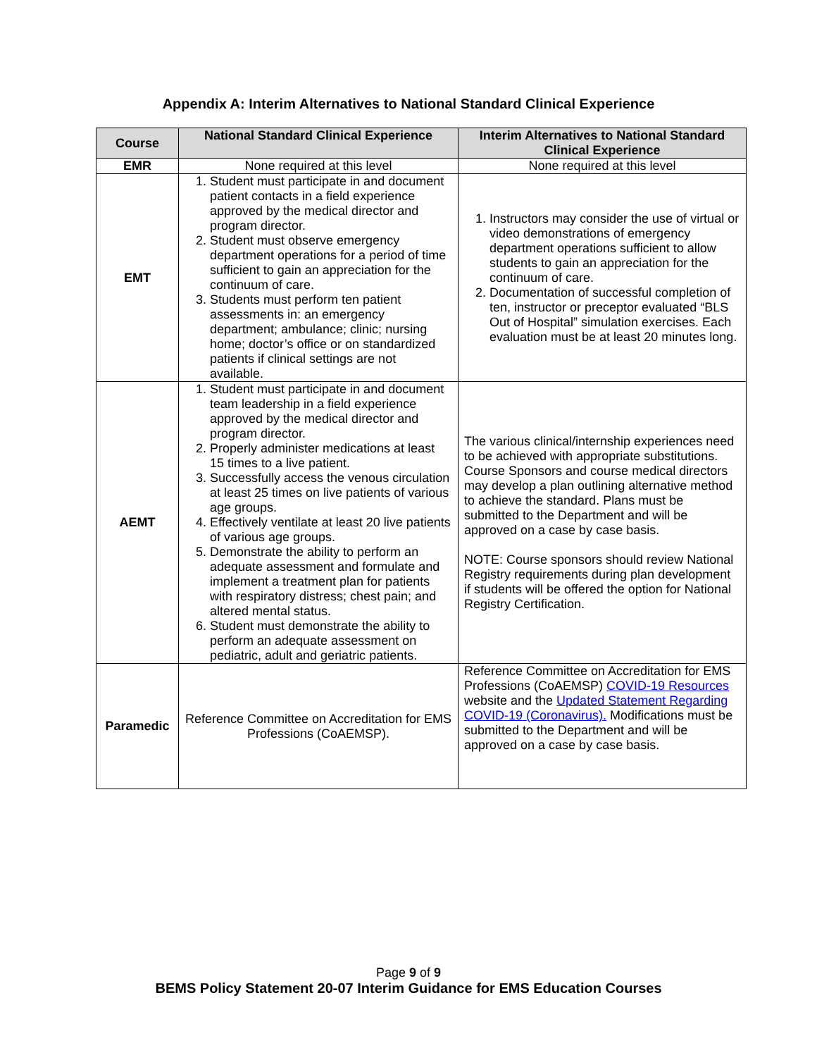Appendix A: Interim Alternatives to National Standard Clinical Experience
| Course | National Standard Clinical Experience | Interim Alternatives to National Standard Clinical Experience |
| --- | --- | --- |
| EMR | None required at this level | None required at this level |
| EMT | 1. Student must participate in and document patient contacts in a field experience approved by the medical director and program director. 2. Student must observe emergency department operations for a period of time sufficient to gain an appreciation for the continuum of care. 3. Students must perform ten patient assessments in: an emergency department; ambulance; clinic; nursing home; doctor’s office or on standardized patients if clinical settings are not available. | 1. Instructors may consider the use of virtual or video demonstrations of emergency department operations sufficient to allow students to gain an appreciation for the continuum of care. 2. Documentation of successful completion of ten, instructor or preceptor evaluated “BLS Out of Hospital” simulation exercises. Each evaluation must be at least 20 minutes long. |
| AEMT | 1. Student must participate in and document team leadership in a field experience approved by the medical director and program director. 2. Properly administer medications at least 15 times to a live patient. 3. Successfully access the venous circulation at least 25 times on live patients of various age groups. 4. Effectively ventilate at least 20 live patients of various age groups. 5. Demonstrate the ability to perform an adequate assessment and formulate and implement a treatment plan for patients with respiratory distress; chest pain; and altered mental status. 6. Student must demonstrate the ability to perform an adequate assessment on pediatric, adult and geriatric patients. | The various clinical/internship experiences need to be achieved with appropriate substitutions. Course Sponsors and course medical directors may develop a plan outlining alternative method to achieve the standard. Plans must be submitted to the Department and will be approved on a case by case basis. NOTE: Course sponsors should review National Registry requirements during plan development if students will be offered the option for National Registry Certification. |
| Paramedic | Reference Committee on Accreditation for EMS Professions (CoAEMSP). | Reference Committee on Accreditation for EMS Professions (CoAEMSP) COVID-19 Resources website and the Updated Statement Regarding COVID-19 (Coronavirus). Modifications must be submitted to the Department and will be approved on a case by case basis. |
Page 9 of 9
BEMS Policy Statement 20-07 Interim Guidance for EMS Education Courses